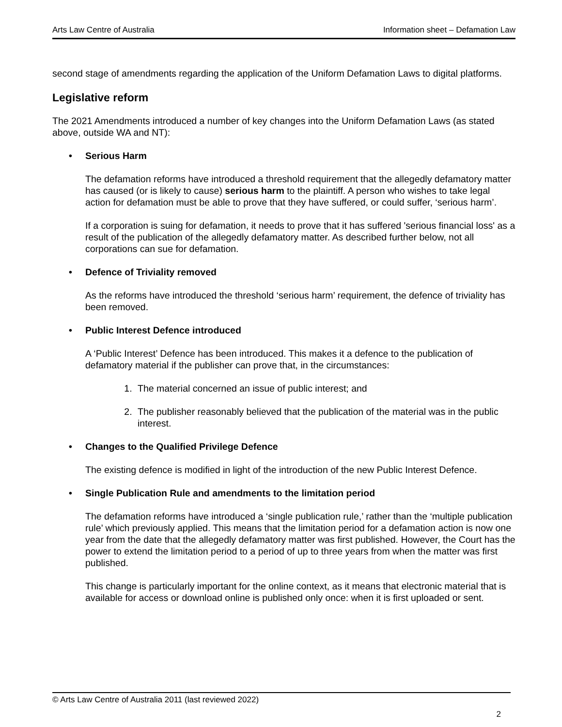Arts Law Centre of Australia Information sheet – Defamation Law
second stage of amendments regarding the application of the Uniform Defamation Laws to digital platforms.
Legislative reform
The 2021 Amendments introduced a number of key changes into the Uniform Defamation Laws (as stated above, outside WA and NT):
• Serious Harm
The defamation reforms have introduced a threshold requirement that the allegedly defamatory matter has caused (or is likely to cause) serious harm to the plaintiff. A person who wishes to take legal action for defamation must be able to prove that they have suffered, or could suffer, ‘serious harm’.
If a corporation is suing for defamation, it needs to prove that it has suffered 'serious financial loss' as a result of the publication of the allegedly defamatory matter. As described further below, not all corporations can sue for defamation.
• Defence of Triviality removed
As the reforms have introduced the threshold ‘serious harm’ requirement, the defence of triviality has been removed.
• Public Interest Defence introduced
A ‘Public Interest’ Defence has been introduced. This makes it a defence to the publication of defamatory material if the publisher can prove that, in the circumstances:
1. The material concerned an issue of public interest; and
2. The publisher reasonably believed that the publication of the material was in the public interest.
• Changes to the Qualified Privilege Defence
The existing defence is modified in light of the introduction of the new Public Interest Defence.
• Single Publication Rule and amendments to the limitation period
The defamation reforms have introduced a ‘single publication rule,’ rather than the ‘multiple publication rule’ which previously applied. This means that the limitation period for a defamation action is now one year from the date that the allegedly defamatory matter was first published. However, the Court has the power to extend the limitation period to a period of up to three years from when the matter was first published.
This change is particularly important for the online context, as it means that electronic material that is available for access or download online is published only once: when it is first uploaded or sent.
© Arts Law Centre of Australia 2011 (last reviewed 2022)
2